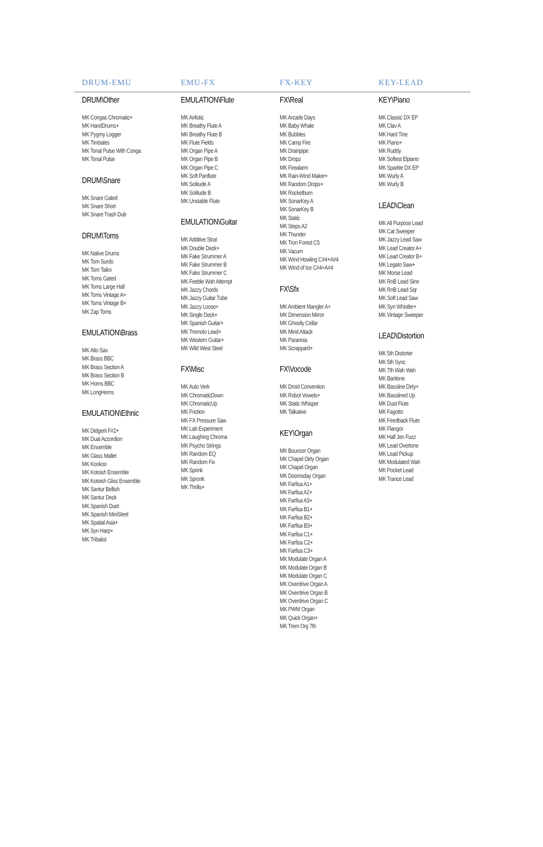DRUM-EMU EMU-FX FX-KEY KEY-LEAD
DRUM\Other
MK Congas Chromatic+
MK HandDrums+
MK Pygmy Logger
MK Timbales
MK Tonal Pulse With Conga
MK Tonal Pulse
DRUM\Snare
MK Snare Gated
MK Snare Short
MK Snare Trash Dub
DRUM\Toms
MK Native Drums
MK Tom Surdo
MK Tom Taiko
MK Toms Gated
MK Toms Large Hall
MK Toms Vintage A+
MK Toms Vintage B+
MK Zap Toms
EMULATION\Brass
MK Alto Sax
MK Brass BBC
MK Brass Section A
MK Brass Section B
MK Horns BBC
MK LongHorns
EMULATION\Ethnic
MK Didgerit F#2+
MK Dual Accordion
MK Ensemble
MK Glass Mallet
MK Kookoo
MK Kotoish Ensemble
MK Kotoish Gliss Ensemble
MK Santur Bellish
MK Santur Deck
MK Spanish Duet
MK Spanish MiniSteel
MK Spatial Asia+
MK Syn Harp+
MK Tribalist
EMULATION\Flute
MK Airlistic
MK Breathy Flute A
MK Breathy Flute B
MK Flute Fields
MK Organ Pipe A
MK Organ Pipe B
MK Organ Pipe C
MK Soft Panflute
MK Solitude A
MK Solitude B
MK Unstable Flute
EMULATION\Guitar
MK Additive Strat
MK Double Deck+
MK Fake Strummer A
MK Fake Strummer B
MK Fake Strummer C
MK Feeble Wah Attempt
MK Jazzy Chords
MK Jazzy Guitar Tube
MK Jazzy Loose+
MK Single Deck+
MK Spanish Guitar+
MK Tremolo Lead+
MK Western Guitar+
MK Wild West Steel
FX\Misc
MK Auto Verk
MK ChromaticDown
MK ChromaticUp
MK Friction
MK FX Pressure Saw
MK Lab Experiment
MK Laughing Chroma
MK Psycho Strings
MK Random EQ
MK Random Fix
MK Sprink
MK Spronk
MK Thrills+
FX\Real
MK Arcade Days
MK Baby Whale
MK Bubbles
MK Camp Fire
MK Drainpipe
MK Dropz
MK Firealarm
MK Rain-Wind Maker+
MK Random Drops+
MK Rocketburn
MK SonarKey A
MK SonarKey B
MK Static
MK Steps A2
MK Thunder
MK Tron Forest C5
MK Vacum
MK Wind Howling C#4+A#4
MK Wind of Ice C#4+A#4
FX\Sfx
MK Ambient Mangler A+
MK Dimension Mirror
MK Ghostly Cellar
MK Mind Attack
MK Paranoia
MK Scrapyard+
FX\Vocode
MK Droid Convention
MK Robot Vowels+
MK Static Whisper
MK Talkative
KEY\Organ
MK Bouncer Organ
MK Chapel Dirty Organ
MK Chapel Organ
MK Doomsday Organ
MK Farfisa A1+
MK Farfisa A2+
MK Farfisa A3+
MK Farfisa B1+
MK Farfisa B2+
MK Farfisa B3+
MK Farfisa C1+
MK Farfisa C2+
MK Farfisa C3+
MK Modulate Organ A
MK Modulate Organ B
MK Modulate Organ C
MK Overdrive Organ A
MK Overdrive Organ B
MK Overdrive Organ C
MK PWM Organ
MK Quick Organ+
MK Trem Org 7th
KEY\Piano
MK Classic DX EP
MK Clav A
MK Hard Tine
MK Piano+
MK Ruddy
MK Softest Elpiano
MK Sparkle DX EP
MK Wurly A
MK Wurly B
LEAD\Clean
MK All Purpose Lead
MK Cat Sweeper
MK Jazzy Lead Saw
MK Lead Creator A+
MK Lead Creator B+
MK Legato Saw+
MK Morse Lead
MK RnB Lead Sine
MK RnB Lead Sqr
MK Soft Lead Saw
MK Syn Whistler+
MK Vintage Sweeper
LEAD\Distortion
MK 5th Distorter
MK 5th Sync
MK 7th Wah Wah
MK Baritone
MK Bassline Dirty+
MK Basslined Up
MK Dust Flute
MK Fagotto
MK Feedback Flute
MK Flangor
MK Half Jen Fuzz
MK Lead Overtone
MK Lead Pickup
MK Modulated Wah
MK Pocket Lead
MK Trance Lead